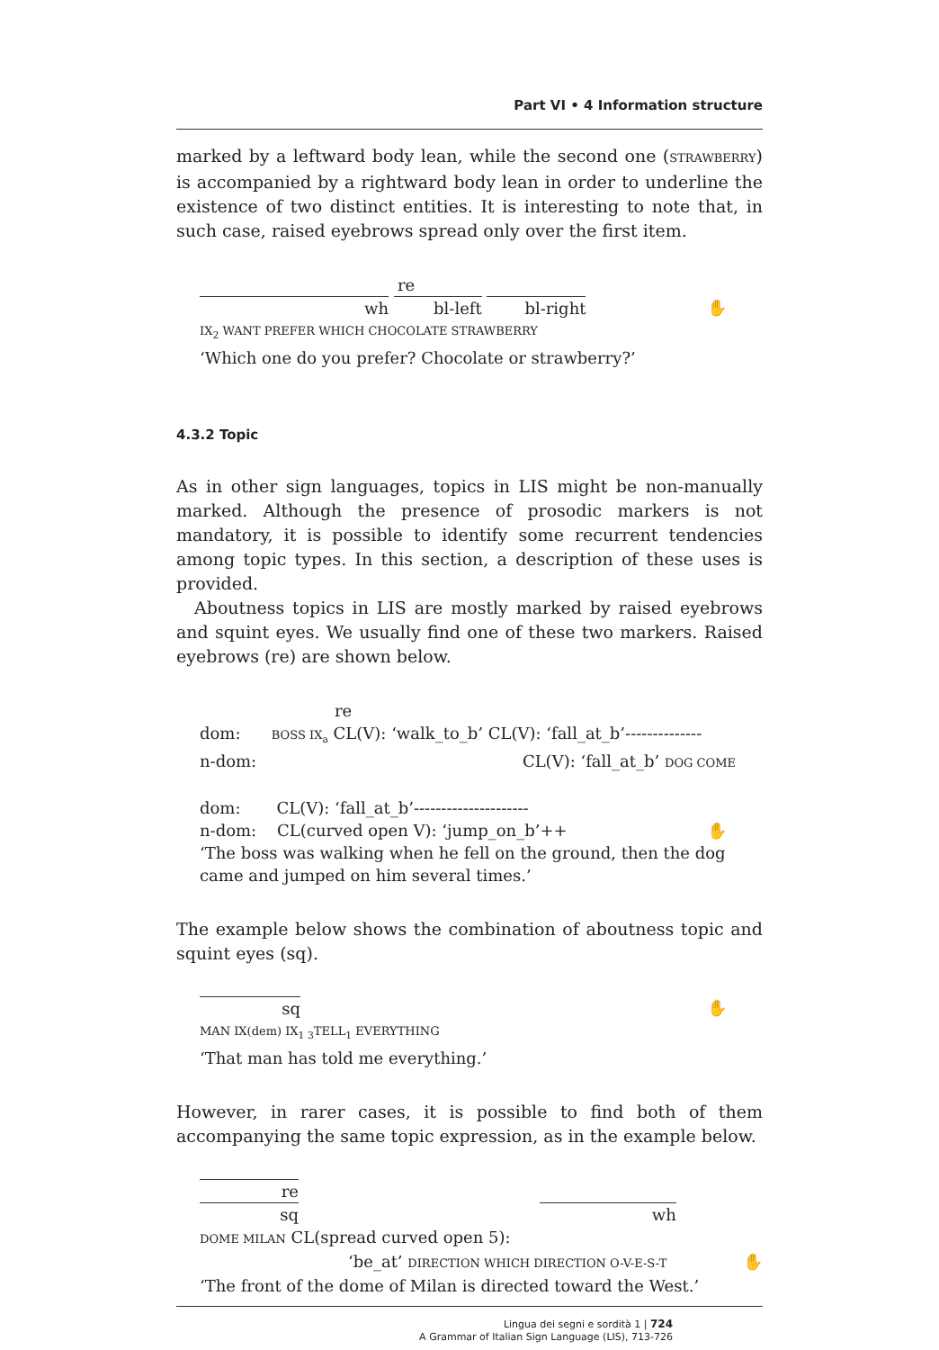Part VI • 4 Information structure
marked by a leftward body lean, while the second one (STRAWBERRY) is accompanied by a rightward body lean in order to underline the existence of two distinct entities. It is interesting to note that, in such case, raised eyebrows spread only over the first item.
re
wh bl-left bl-right ✋
IX<sub>2</sub> WANT PREFER WHICH CHOCOLATE STRAWBERRY
‘Which one do you prefer? Chocolate or strawberry?’
4.3.2 Topic
As in other sign languages, topics in LIS might be non-manually marked. Although the presence of prosodic markers is not mandatory, it is possible to identify some recurrent tendencies among topic types. In this section, a description of these uses is provided.
Aboutness topics in LIS are mostly marked by raised eyebrows and squint eyes. We usually find one of these two markers. Raised eyebrows (re) are shown below.
re
dom: BOSS IX<sub>a</sub> CL(V): ‘walk_to_b’ CL(V): ‘fall_at_b’--------------
n-dom: CL(V): ‘fall_at_b’ DOG COME
dom: CL(V): ‘fall_at_b’---------------------
n-dom: CL(curved open V): ‘jump_on_b’++ ✋
‘The boss was walking when he fell on the ground, then the dog came and jumped on him several times.’
The example below shows the combination of aboutness topic and squint eyes (sq).
sq ✋
MAN IX(dem) IX<sub>1 3</sub>TELL<sub>1</sub> EVERYTHING
‘That man has told me everything.’
However, in rarer cases, it is possible to find both of them accompanying the same topic expression, as in the example below.
re
sq wh
DOME MILAN CL(spread curved open 5):
‘be_at’ DIRECTION WHICH DIRECTION O-V-E-S-T ✋
‘The front of the dome of Milan is directed toward the West.’
Lingua dei segni e sordità 1 | 724
A Grammar of Italian Sign Language (LIS), 713-726